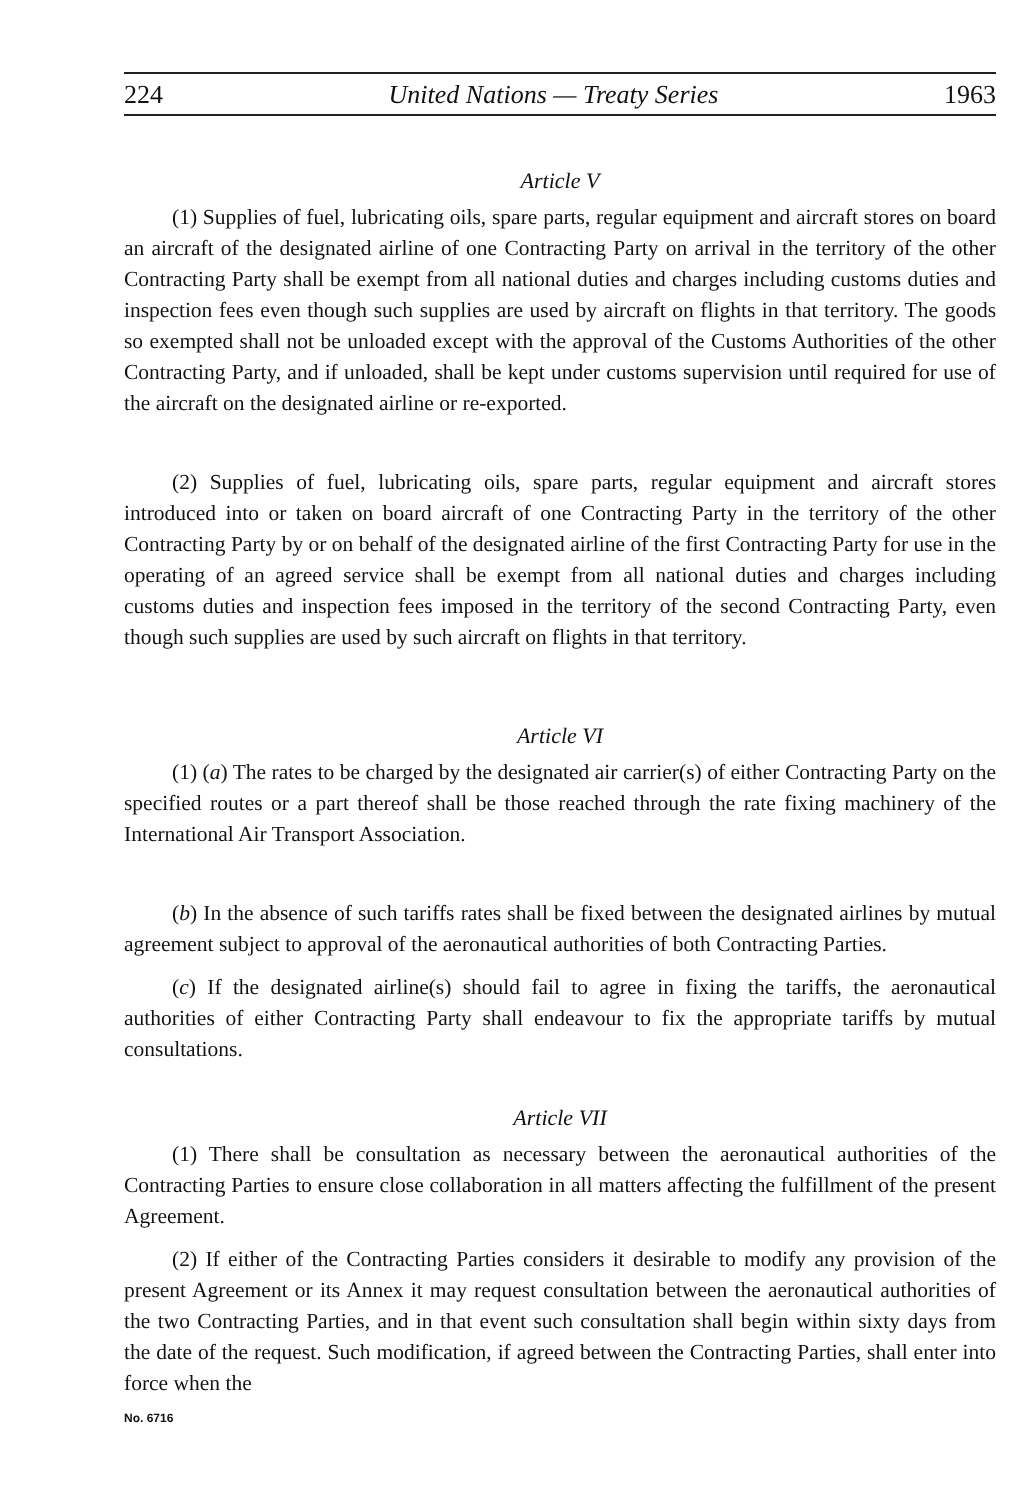224 United Nations — Treaty Series 1963
Article V
(1) Supplies of fuel, lubricating oils, spare parts, regular equipment and aircraft stores on board an aircraft of the designated airline of one Contracting Party on arrival in the territory of the other Contracting Party shall be exempt from all national duties and charges including customs duties and inspection fees even though such supplies are used by aircraft on flights in that territory. The goods so exempted shall not be unloaded except with the approval of the Customs Authorities of the other Contracting Party, and if unloaded, shall be kept under customs supervision until required for use of the aircraft on the designated airline or re-exported.
(2) Supplies of fuel, lubricating oils, spare parts, regular equipment and aircraft stores introduced into or taken on board aircraft of one Contracting Party in the territory of the other Contracting Party by or on behalf of the designated airline of the first Contracting Party for use in the operating of an agreed service shall be exempt from all national duties and charges including customs duties and inspection fees imposed in the territory of the second Contracting Party, even though such supplies are used by such aircraft on flights in that territory.
Article VI
(1) (a) The rates to be charged by the designated air carrier(s) of either Contracting Party on the specified routes or a part thereof shall be those reached through the rate fixing machinery of the International Air Transport Association.
(b) In the absence of such tariffs rates shall be fixed between the designated airlines by mutual agreement subject to approval of the aeronautical authorities of both Contracting Parties.
(c) If the designated airline(s) should fail to agree in fixing the tariffs, the aeronautical authorities of either Contracting Party shall endeavour to fix the appropriate tariffs by mutual consultations.
Article VII
(1) There shall be consultation as necessary between the aeronautical authorities of the Contracting Parties to ensure close collaboration in all matters affecting the fulfillment of the present Agreement.
(2) If either of the Contracting Parties considers it desirable to modify any provision of the present Agreement or its Annex it may request consultation between the aeronautical authorities of the two Contracting Parties, and in that event such consultation shall begin within sixty days from the date of the request. Such modification, if agreed between the Contracting Parties, shall enter into force when the
No. 6716